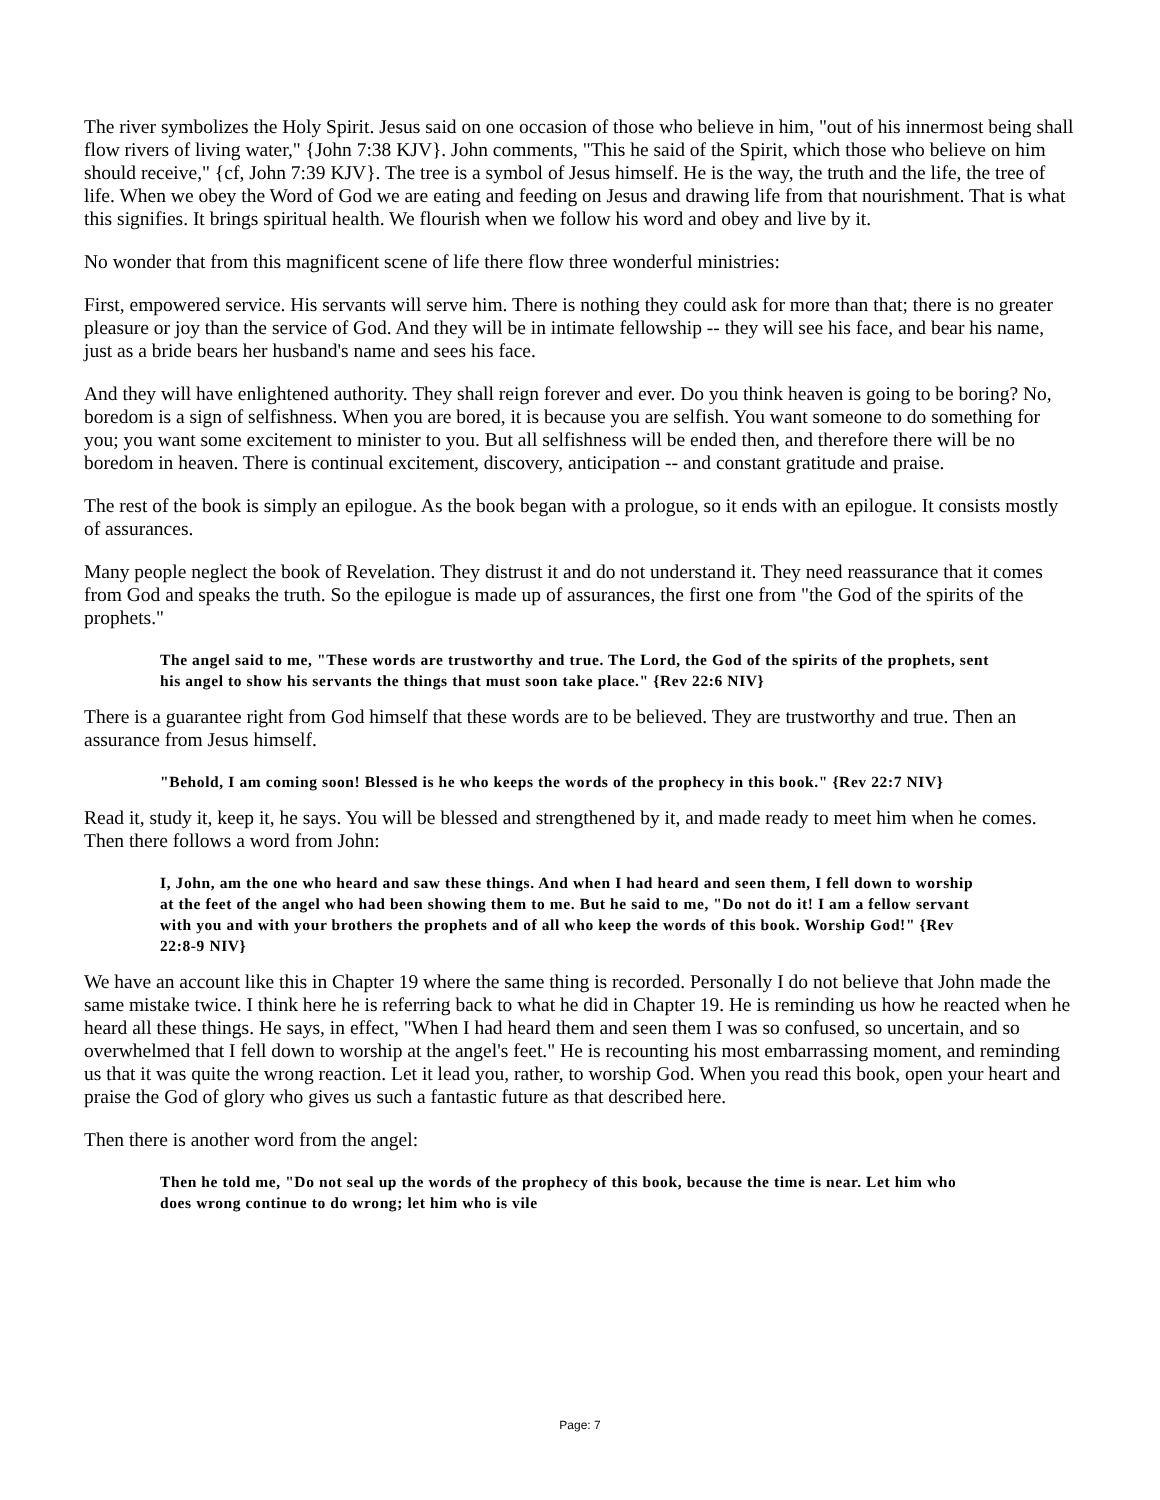The river symbolizes the Holy Spirit. Jesus said on one occasion of those who believe in him, "out of his innermost being shall flow rivers of living water," {John 7:38 KJV}. John comments, "This he said of the Spirit, which those who believe on him should receive," {cf, John 7:39 KJV}. The tree is a symbol of Jesus himself. He is the way, the truth and the life, the tree of life. When we obey the Word of God we are eating and feeding on Jesus and drawing life from that nourishment. That is what this signifies. It brings spiritual health. We flourish when we follow his word and obey and live by it.
No wonder that from this magnificent scene of life there flow three wonderful ministries:
First, empowered service. His servants will serve him. There is nothing they could ask for more than that; there is no greater pleasure or joy than the service of God. And they will be in intimate fellowship -- they will see his face, and bear his name, just as a bride bears her husband's name and sees his face.
And they will have enlightened authority. They shall reign forever and ever. Do you think heaven is going to be boring? No, boredom is a sign of selfishness. When you are bored, it is because you are selfish. You want someone to do something for you; you want some excitement to minister to you. But all selfishness will be ended then, and therefore there will be no boredom in heaven. There is continual excitement, discovery, anticipation -- and constant gratitude and praise.
The rest of the book is simply an epilogue. As the book began with a prologue, so it ends with an epilogue. It consists mostly of assurances.
Many people neglect the book of Revelation. They distrust it and do not understand it. They need reassurance that it comes from God and speaks the truth. So the epilogue is made up of assurances, the first one from "the God of the spirits of the prophets."
The angel said to me, "These words are trustworthy and true. The Lord, the God of the spirits of the prophets, sent his angel to show his servants the things that must soon take place." {Rev 22:6 NIV}
There is a guarantee right from God himself that these words are to be believed. They are trustworthy and true. Then an assurance from Jesus himself.
"Behold, I am coming soon! Blessed is he who keeps the words of the prophecy in this book." {Rev 22:7 NIV}
Read it, study it, keep it, he says. You will be blessed and strengthened by it, and made ready to meet him when he comes. Then there follows a word from John:
I, John, am the one who heard and saw these things. And when I had heard and seen them, I fell down to worship at the feet of the angel who had been showing them to me. But he said to me, "Do not do it! I am a fellow servant with you and with your brothers the prophets and of all who keep the words of this book. Worship God!" {Rev 22:8-9 NIV}
We have an account like this in Chapter 19 where the same thing is recorded. Personally I do not believe that John made the same mistake twice. I think here he is referring back to what he did in Chapter 19. He is reminding us how he reacted when he heard all these things. He says, in effect, "When I had heard them and seen them I was so confused, so uncertain, and so overwhelmed that I fell down to worship at the angel's feet." He is recounting his most embarrassing moment, and reminding us that it was quite the wrong reaction. Let it lead you, rather, to worship God. When you read this book, open your heart and praise the God of glory who gives us such a fantastic future as that described here.
Then there is another word from the angel:
Then he told me, "Do not seal up the words of the prophecy of this book, because the time is near. Let him who does wrong continue to do wrong; let him who is vile
Page: 7